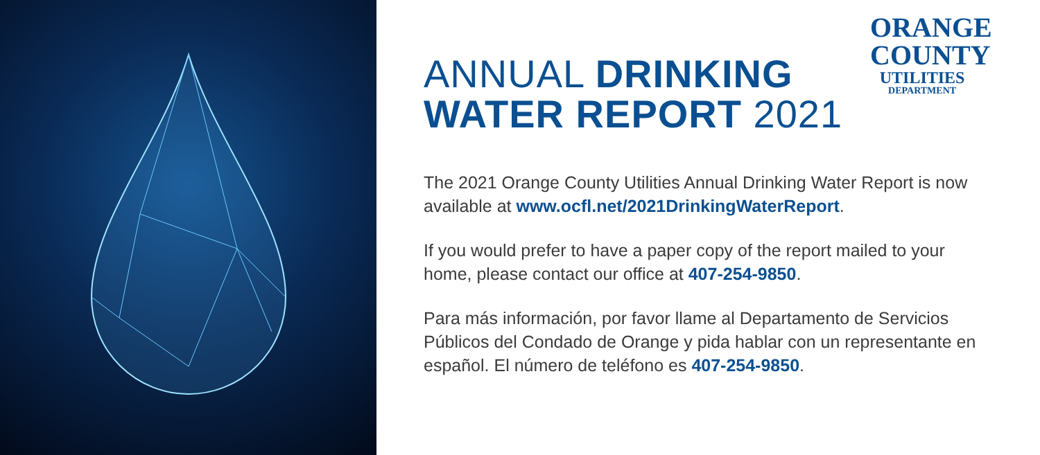ANNUAL DRINKING
WATER REPORT 2021
ORANGE
COUNTY
UTILITIES
DEPARTMENT
The 2021 Orange County Utilities Annual Drinking Water Report is now available at www.ocfl.net/2021DrinkingWaterReport.
If you would prefer to have a paper copy of the report mailed to your home, please contact our office at 407-254-9850.
Para más información, por favor llame al Departamento de Servicios Públicos del Condado de Orange y pida hablar con un representante en español. El número de teléfono es 407-254-9850.